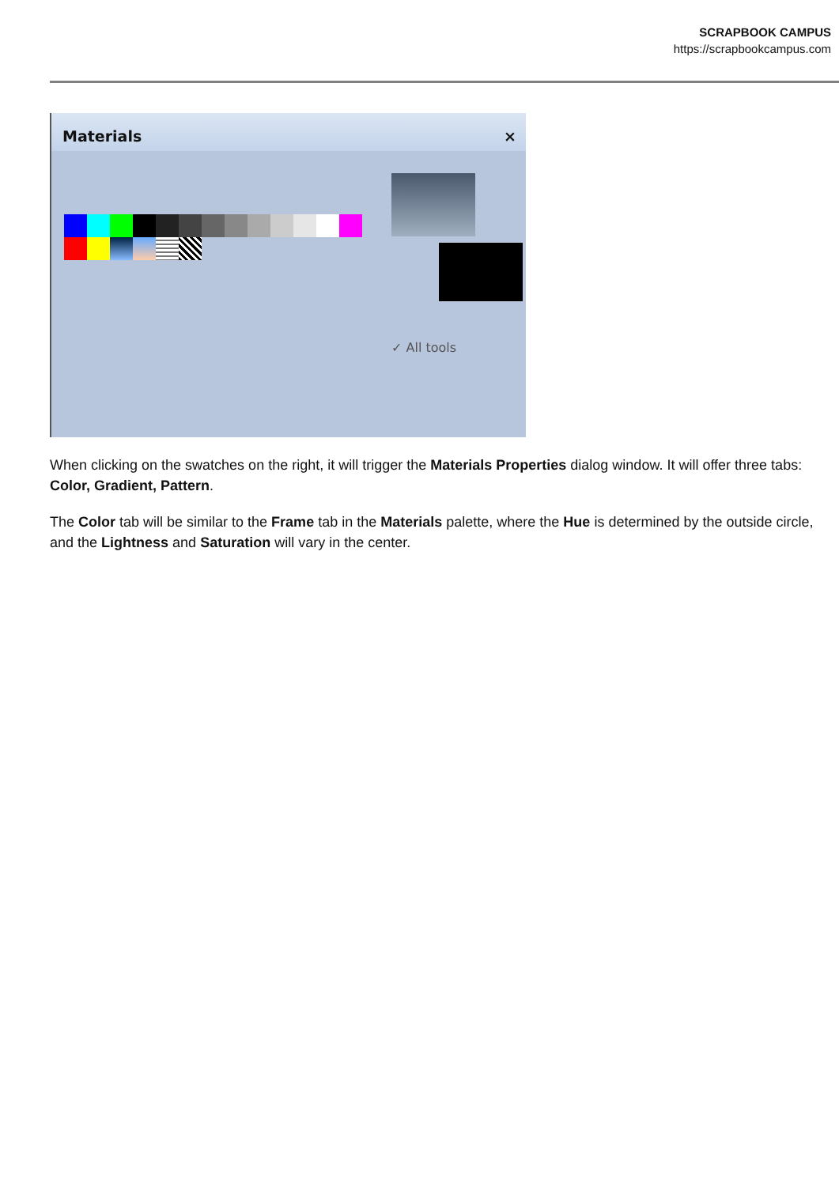SCRAPBOOK CAMPUS
https://scrapbookcampus.com
Materials ×
✓ All tools
When clicking on the swatches on the right, it will trigger the Materials Properties dialog window. It will offer three tabs: Color, Gradient, Pattern.
The Color tab will be similar to the Frame tab in the Materials palette, where the Hue is determined by the outside circle, and the Lightness and Saturation will vary in the center.